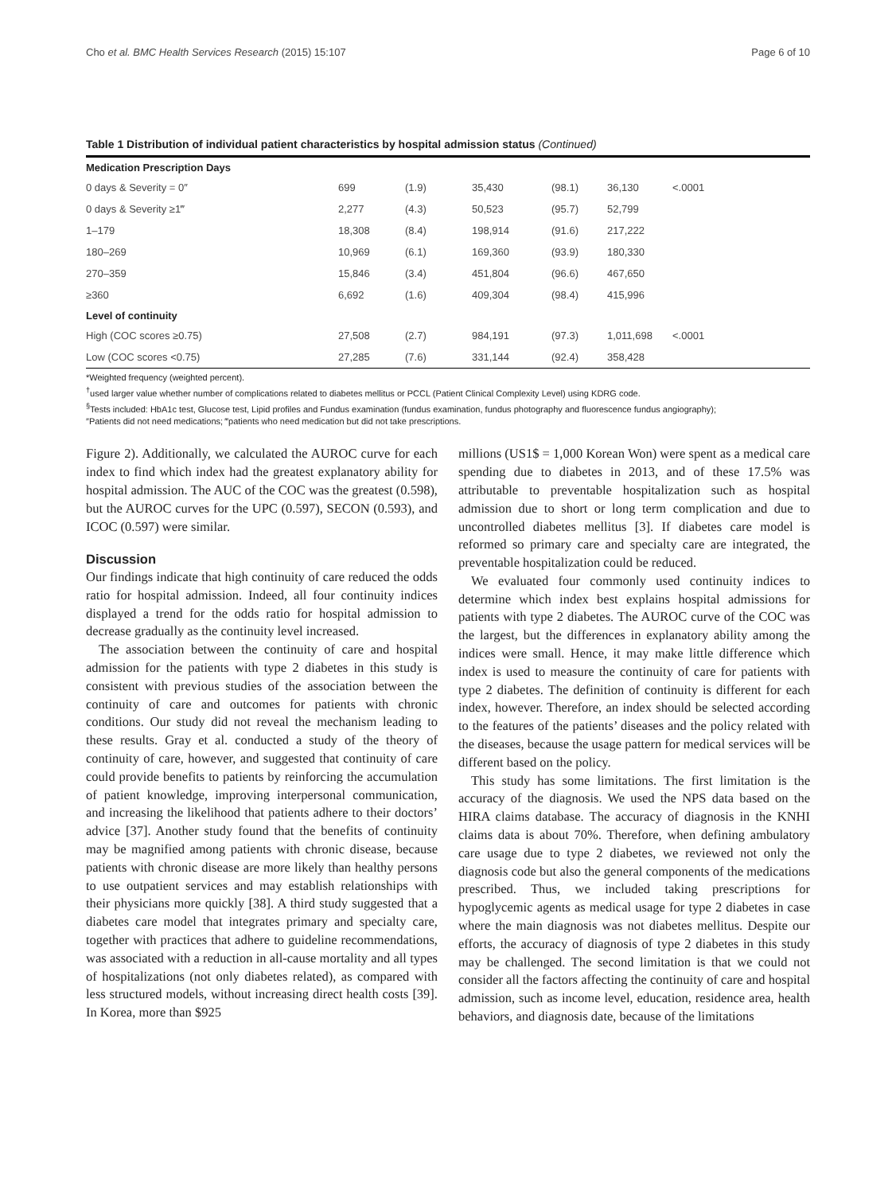Cho et al. BMC Health Services Research (2015) 15:107 Page 6 of 10
Table 1 Distribution of individual patient characteristics by hospital admission status (Continued)
| Medication Prescription Days | | | | | | |
| --- | --- | --- | --- | --- | --- | --- |
| 0 days & Severity = 0″ | 699 | (1.9) | 35,430 | (98.1) | 36,130 | <.0001 |
| 0 days & Severity ≥1‴ | 2,277 | (4.3) | 50,523 | (95.7) | 52,799 | |
| 1–179 | 18,308 | (8.4) | 198,914 | (91.6) | 217,222 | |
| 180–269 | 10,969 | (6.1) | 169,360 | (93.9) | 180,330 | |
| 270–359 | 15,846 | (3.4) | 451,804 | (96.6) | 467,650 | |
| ≥360 | 6,692 | (1.6) | 409,304 | (98.4) | 415,996 | |
| Level of continuity | | | | | | |
| High (COC scores ≥0.75) | 27,508 | (2.7) | 984,191 | (97.3) | 1,011,698 | <.0001 |
| Low (COC scores <0.75) | 27,285 | (7.6) | 331,144 | (92.4) | 358,428 | |
*Weighted frequency (weighted percent).
<sup>†</sup> used larger value whether number of complications related to diabetes mellitus or PCCL (Patient Clinical Complexity Level) using KDRG code.
<sup>§</sup> Tests included: HbA1c test, Glucose test, Lipid profiles and Fundus examination (fundus examination, fundus photography and fluorescence fundus angiography);
″Patients did not need medications; ‴patients who need medication but did not take prescriptions.
Figure 2). Additionally, we calculated the AUROC curve for each index to find which index had the greatest explanatory ability for hospital admission. The AUC of the COC was the greatest (0.598), but the AUROC curves for the UPC (0.597), SECON (0.593), and ICOC (0.597) were similar.
Discussion
Our findings indicate that high continuity of care reduced the odds ratio for hospital admission. Indeed, all four continuity indices displayed a trend for the odds ratio for hospital admission to decrease gradually as the continuity level increased.
The association between the continuity of care and hospital admission for the patients with type 2 diabetes in this study is consistent with previous studies of the association between the continuity of care and outcomes for patients with chronic conditions. Our study did not reveal the mechanism leading to these results. Gray et al. conducted a study of the theory of continuity of care, however, and suggested that continuity of care could provide benefits to patients by reinforcing the accumulation of patient knowledge, improving interpersonal communication, and increasing the likelihood that patients adhere to their doctors’ advice [37]. Another study found that the benefits of continuity may be magnified among patients with chronic disease, because patients with chronic disease are more likely than healthy persons to use outpatient services and may establish relationships with their physicians more quickly [38]. A third study suggested that a diabetes care model that integrates primary and specialty care, together with practices that adhere to guideline recommendations, was associated with a reduction in all-cause mortality and all types of hospitalizations (not only diabetes related), as compared with less structured models, without increasing direct health costs [39]. In Korea, more than $925
millions (US1$ = 1,000 Korean Won) were spent as a medical care spending due to diabetes in 2013, and of these 17.5% was attributable to preventable hospitalization such as hospital admission due to short or long term complication and due to uncontrolled diabetes mellitus [3]. If diabetes care model is reformed so primary care and specialty care are integrated, the preventable hospitalization could be reduced.
We evaluated four commonly used continuity indices to determine which index best explains hospital admissions for patients with type 2 diabetes. The AUROC curve of the COC was the largest, but the differences in explanatory ability among the indices were small. Hence, it may make little difference which index is used to measure the continuity of care for patients with type 2 diabetes. The definition of continuity is different for each index, however. Therefore, an index should be selected according to the features of the patients’ diseases and the policy related with the diseases, because the usage pattern for medical services will be different based on the policy.
This study has some limitations. The first limitation is the accuracy of the diagnosis. We used the NPS data based on the HIRA claims database. The accuracy of diagnosis in the KNHI claims data is about 70%. Therefore, when defining ambulatory care usage due to type 2 diabetes, we reviewed not only the diagnosis code but also the general components of the medications prescribed. Thus, we included taking prescriptions for hypoglycemic agents as medical usage for type 2 diabetes in case where the main diagnosis was not diabetes mellitus. Despite our efforts, the accuracy of diagnosis of type 2 diabetes in this study may be challenged. The second limitation is that we could not consider all the factors affecting the continuity of care and hospital admission, such as income level, education, residence area, health behaviors, and diagnosis date, because of the limitations